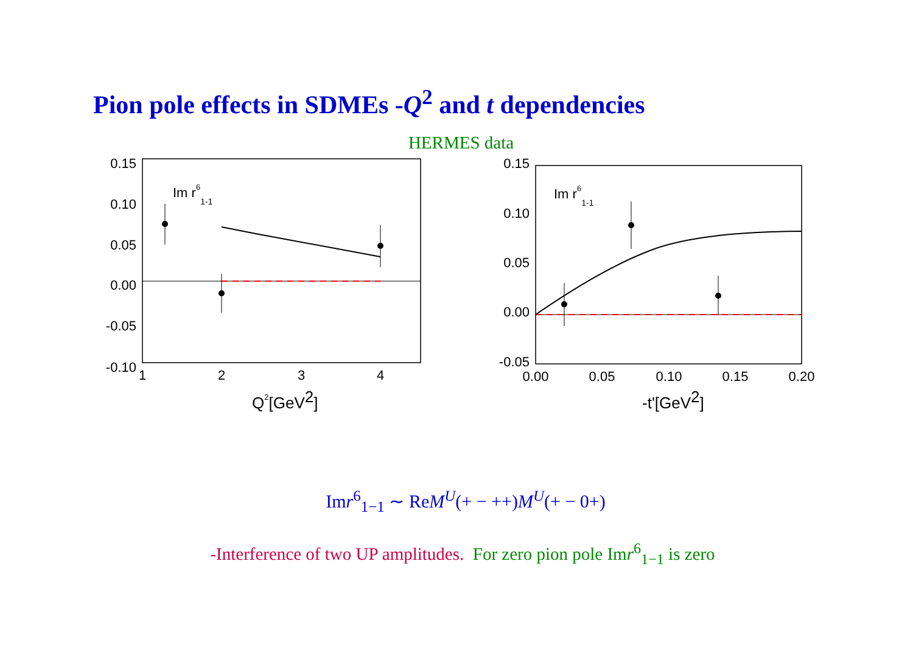Pion pole effects in SDMEs -Q<sup>2</sup> and t dependencies
HERMES data
0.15
0.10
0.05
0.00
-0.05
-0.10
1
2
3
4
Im r61-1
Q2[GeV2]
0.15
0.10
0.05
0.00
-0.05
0.00
0.05
0.10
0.15
0.20
Im r61-1
-t'[GeV2]
Imr<sup>6</sup><sub>1−1</sub> ∼ ReM<sup>U</sup>(+ − ++)M<sup>U</sup>(+ − 0+)
-Interference of two UP amplitudes. For zero pion pole Imr<sup>6</sup><sub>1−1</sub> is zero